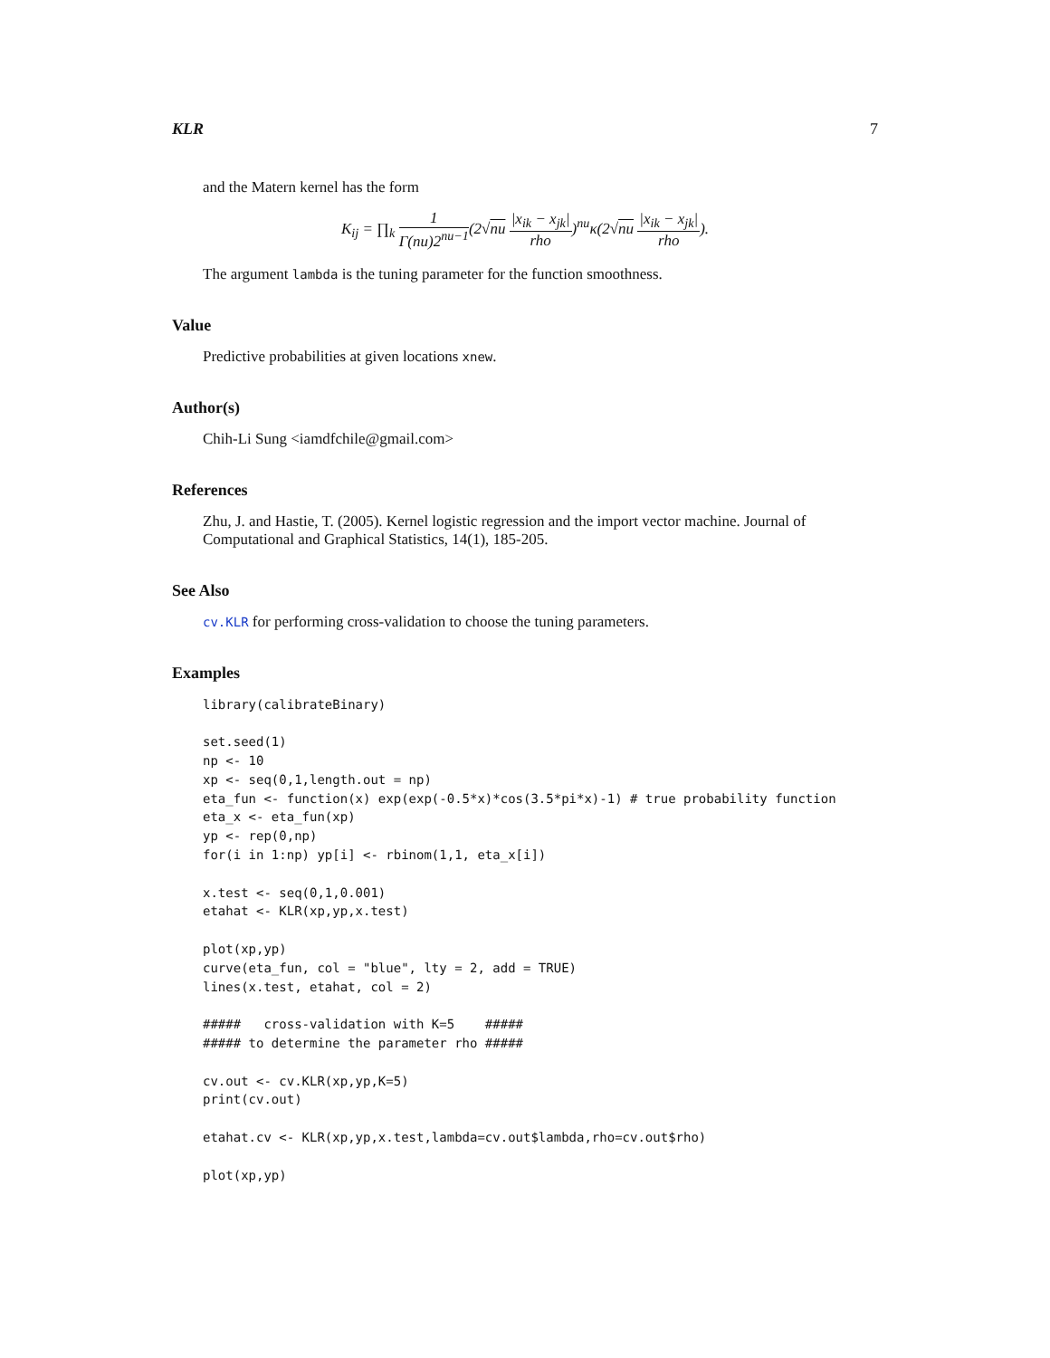KLR 7
and the Matern kernel has the form
K<sub>ij</sub> = ∏<sub>k</sub> 1 Γ(nu)2<sup>nu−1</sup>(2√nu |x<sub>ik</sub> − x<sub>jk</sub>| rho)<sup>nu</sup>κ(2√nu |x<sub>ik</sub> − x<sub>jk</sub>| rho).
The argument lambda is the tuning parameter for the function smoothness.
Value
Predictive probabilities at given locations xnew.
Author(s)
Chih-Li Sung <iamdfchile@gmail.com>
References
Zhu, J. and Hastie, T. (2005). Kernel logistic regression and the import vector machine. Journal of Computational and Graphical Statistics, 14(1), 185-205.
See Also
cv.KLR for performing cross-validation to choose the tuning parameters.
Examples
library(calibrateBinary)

set.seed(1)
np <- 10
xp <- seq(0,1,length.out = np)
eta_fun <- function(x) exp(exp(-0.5*x)*cos(3.5*pi*x)-1) # true probability function
eta_x <- eta_fun(xp)
yp <- rep(0,np)
for(i in 1:np) yp[i] <- rbinom(1,1, eta_x[i])

x.test <- seq(0,1,0.001)
etahat <- KLR(xp,yp,x.test)

plot(xp,yp)
curve(eta_fun, col = "blue", lty = 2, add = TRUE)
lines(x.test, etahat, col = 2)

#####   cross-validation with K=5    #####
##### to determine the parameter rho #####

cv.out <- cv.KLR(xp,yp,K=5)
print(cv.out)

etahat.cv <- KLR(xp,yp,x.test,lambda=cv.out$lambda,rho=cv.out$rho)

plot(xp,yp)